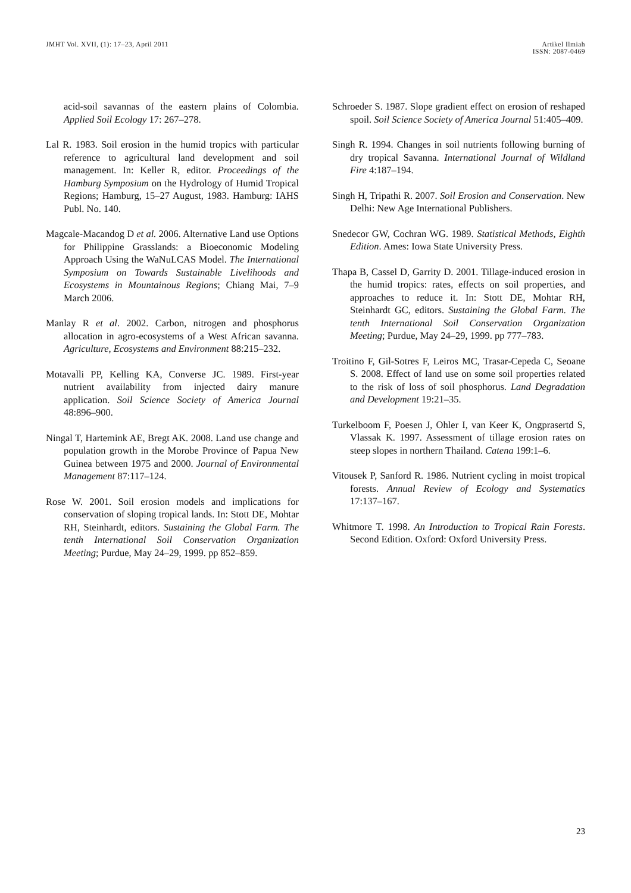JMHT Vol. XVII, (1): 17–23, April 2011
Artikel Ilmiah
ISSN: 2087-0469
acid-soil savannas of the eastern plains of Colombia. Applied Soil Ecology 17: 267–278.
Lal R. 1983. Soil erosion in the humid tropics with particular reference to agricultural land development and soil management. In: Keller R, editor. Proceedings of the Hamburg Symposium on the Hydrology of Humid Tropical Regions; Hamburg, 15–27 August, 1983. Hamburg: IAHS Publ. No. 140.
Magcale-Macandog D et al. 2006. Alternative Land use Options for Philippine Grasslands: a Bioeconomic Modeling Approach Using the WaNuLCAS Model. The International Symposium on Towards Sustainable Livelihoods and Ecosystems in Mountainous Regions; Chiang Mai, 7–9 March 2006.
Manlay R et al. 2002. Carbon, nitrogen and phosphorus allocation in agro-ecosystems of a West African savanna. Agriculture, Ecosystems and Environment 88:215–232.
Motavalli PP, Kelling KA, Converse JC. 1989. First-year nutrient availability from injected dairy manure application. Soil Science Society of America Journal 48:896–900.
Ningal T, Hartemink AE, Bregt AK. 2008. Land use change and population growth in the Morobe Province of Papua New Guinea between 1975 and 2000. Journal of Environmental Management 87:117–124.
Rose W. 2001. Soil erosion models and implications for conservation of sloping tropical lands. In: Stott DE, Mohtar RH, Steinhardt, editors. Sustaining the Global Farm. The tenth International Soil Conservation Organization Meeting; Purdue, May 24–29, 1999. pp 852–859.
Schroeder S. 1987. Slope gradient effect on erosion of reshaped spoil. Soil Science Society of America Journal 51:405–409.
Singh R. 1994. Changes in soil nutrients following burning of dry tropical Savanna. International Journal of Wildland Fire 4:187–194.
Singh H, Tripathi R. 2007. Soil Erosion and Conservation. New Delhi: New Age International Publishers.
Snedecor GW, Cochran WG. 1989. Statistical Methods, Eighth Edition. Ames: Iowa State University Press.
Thapa B, Cassel D, Garrity D. 2001. Tillage-induced erosion in the humid tropics: rates, effects on soil properties, and approaches to reduce it. In: Stott DE, Mohtar RH, Steinhardt GC, editors. Sustaining the Global Farm. The tenth International Soil Conservation Organization Meeting; Purdue, May 24–29, 1999. pp 777–783.
Troitino F, Gil-Sotres F, Leiros MC, Trasar-Cepeda C, Seoane S. 2008. Effect of land use on some soil properties related to the risk of loss of soil phosphorus. Land Degradation and Development 19:21–35.
Turkelboom F, Poesen J, Ohler I, van Keer K, Ongprasertd S, Vlassak K. 1997. Assessment of tillage erosion rates on steep slopes in northern Thailand. Catena 199:1–6.
Vitousek P, Sanford R. 1986. Nutrient cycling in moist tropical forests. Annual Review of Ecology and Systematics 17:137–167.
Whitmore T. 1998. An Introduction to Tropical Rain Forests. Second Edition. Oxford: Oxford University Press.
23